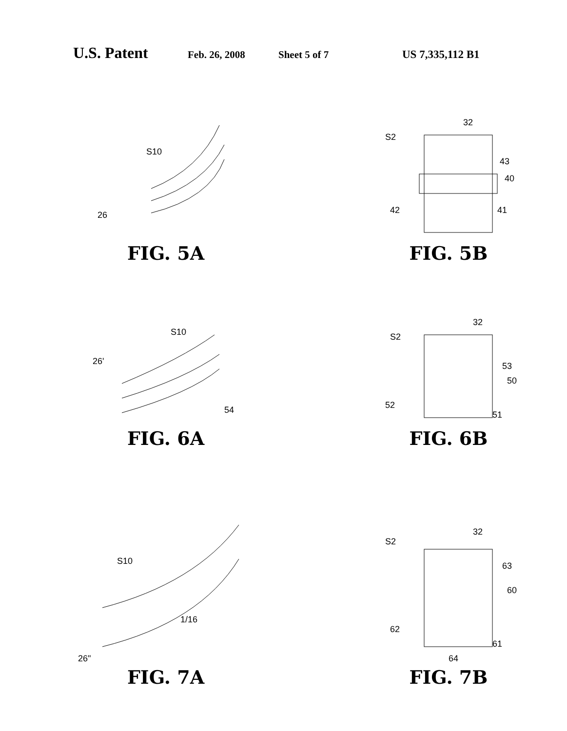U.S. Patent Feb. 26, 2008 Sheet 5 of 7 US 7,335,112 B1
S10
26
FIG. 5A
32
S2
43
40
41
42
FIG. 5B
S10
26'
54
FIG. 6A
32
S2
53
50
51
52
FIG. 6B
S10
1/16
26"
FIG. 7A
32
S2
63
60
62
61
64
FIG. 7B